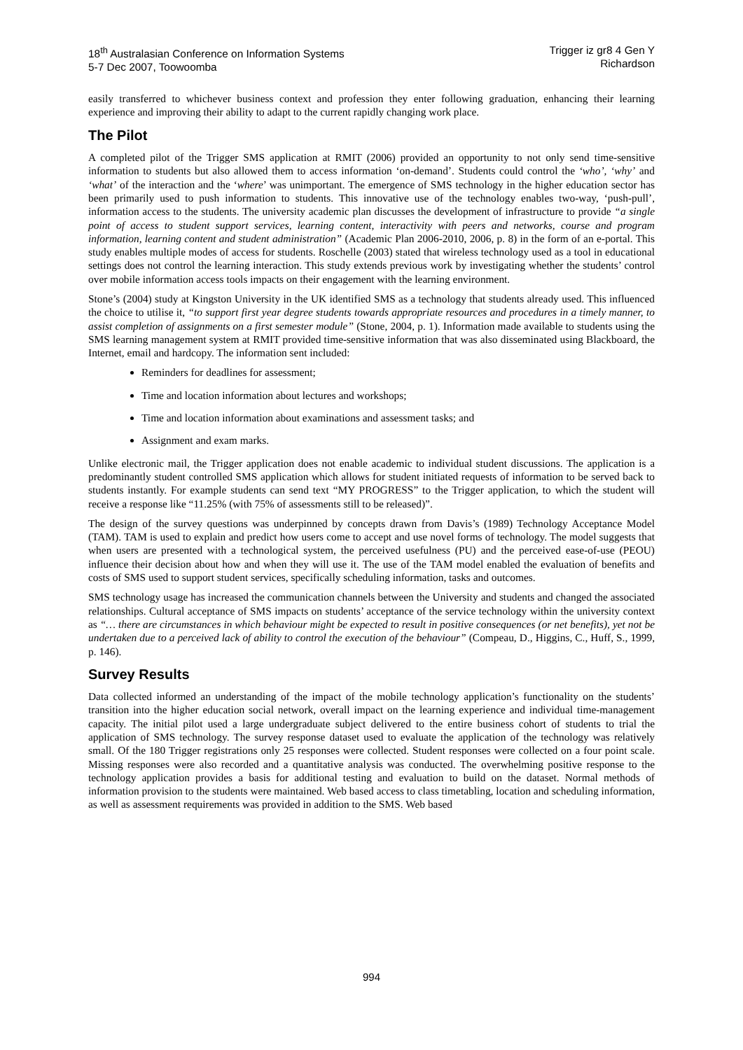18<sup>th</sup> Australasian Conference on Information Systems
5-7 Dec 2007, Toowoomba
Trigger iz gr8 4 Gen Y
Richardson
easily transferred to whichever business context and profession they enter following graduation, enhancing their learning experience and improving their ability to adapt to the current rapidly changing work place.
The Pilot
A completed pilot of the Trigger SMS application at RMIT (2006) provided an opportunity to not only send time-sensitive information to students but also allowed them to access information ‘on-demand’. Students could control the ‘who’, ‘why’ and ‘what’ of the interaction and the ‘where’ was unimportant. The emergence of SMS technology in the higher education sector has been primarily used to push information to students. This innovative use of the technology enables two-way, ‘push-pull’, information access to the students. The university academic plan discusses the development of infrastructure to provide “a single point of access to student support services, learning content, interactivity with peers and networks, course and program information, learning content and student administration” (Academic Plan 2006-2010, 2006, p. 8) in the form of an e-portal. This study enables multiple modes of access for students. Roschelle (2003) stated that wireless technology used as a tool in educational settings does not control the learning interaction. This study extends previous work by investigating whether the students’ control over mobile information access tools impacts on their engagement with the learning environment.
Stone’s (2004) study at Kingston University in the UK identified SMS as a technology that students already used. This influenced the choice to utilise it, “to support first year degree students towards appropriate resources and procedures in a timely manner, to assist completion of assignments on a first semester module” (Stone, 2004, p. 1). Information made available to students using the SMS learning management system at RMIT provided time-sensitive information that was also disseminated using Blackboard, the Internet, email and hardcopy. The information sent included:
Reminders for deadlines for assessment;
Time and location information about lectures and workshops;
Time and location information about examinations and assessment tasks; and
Assignment and exam marks.
Unlike electronic mail, the Trigger application does not enable academic to individual student discussions. The application is a predominantly student controlled SMS application which allows for student initiated requests of information to be served back to students instantly. For example students can send text “MY PROGRESS” to the Trigger application, to which the student will receive a response like “11.25% (with 75% of assessments still to be released)”.
The design of the survey questions was underpinned by concepts drawn from Davis’s (1989) Technology Acceptance Model (TAM). TAM is used to explain and predict how users come to accept and use novel forms of technology. The model suggests that when users are presented with a technological system, the perceived usefulness (PU) and the perceived ease-of-use (PEOU) influence their decision about how and when they will use it. The use of the TAM model enabled the evaluation of benefits and costs of SMS used to support student services, specifically scheduling information, tasks and outcomes.
SMS technology usage has increased the communication channels between the University and students and changed the associated relationships. Cultural acceptance of SMS impacts on students’ acceptance of the service technology within the university context as “… there are circumstances in which behaviour might be expected to result in positive consequences (or net benefits), yet not be undertaken due to a perceived lack of ability to control the execution of the behaviour” (Compeau, D., Higgins, C., Huff, S., 1999, p. 146).
Survey Results
Data collected informed an understanding of the impact of the mobile technology application’s functionality on the students’ transition into the higher education social network, overall impact on the learning experience and individual time-management capacity. The initial pilot used a large undergraduate subject delivered to the entire business cohort of students to trial the application of SMS technology. The survey response dataset used to evaluate the application of the technology was relatively small. Of the 180 Trigger registrations only 25 responses were collected. Student responses were collected on a four point scale. Missing responses were also recorded and a quantitative analysis was conducted. The overwhelming positive response to the technology application provides a basis for additional testing and evaluation to build on the dataset. Normal methods of information provision to the students were maintained. Web based access to class timetabling, location and scheduling information, as well as assessment requirements was provided in addition to the SMS. Web based
994